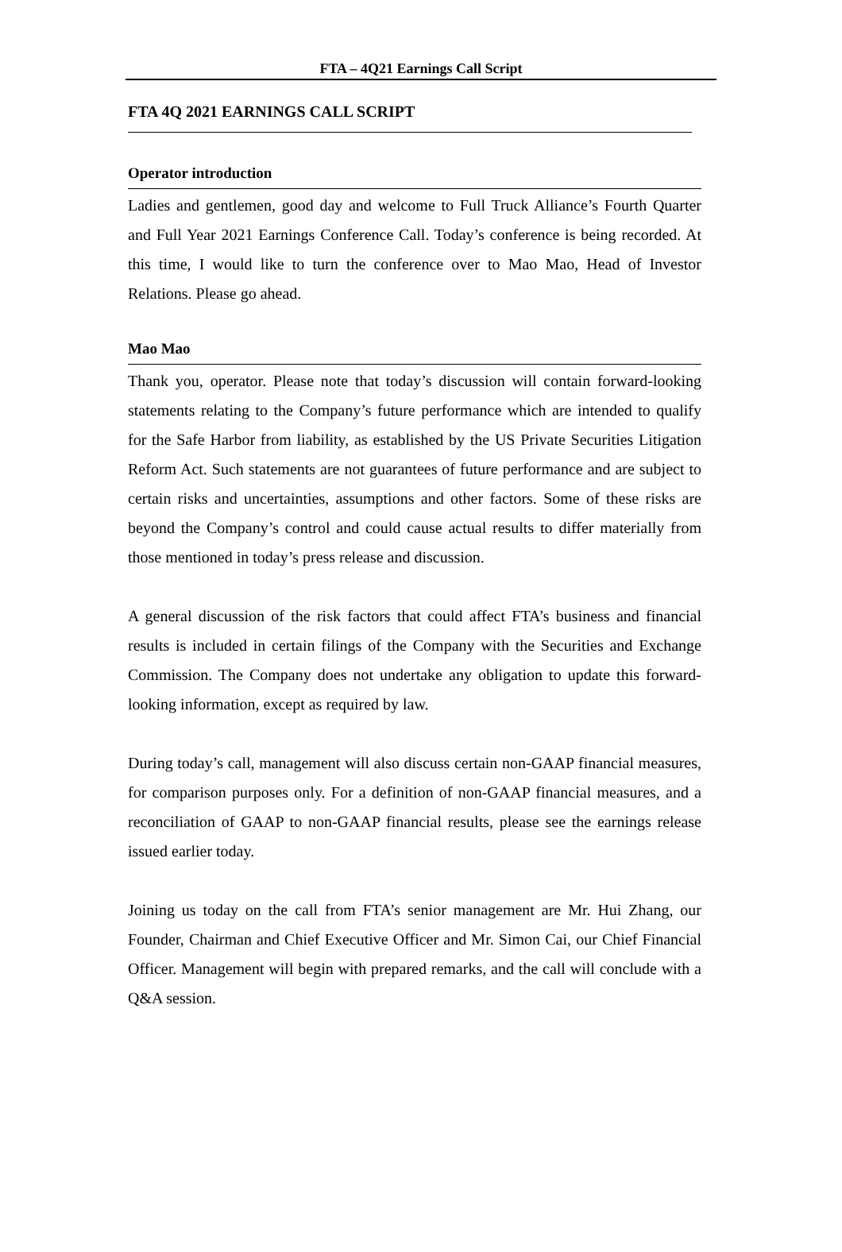FTA – 4Q21 Earnings Call Script
FTA 4Q 2021 EARNINGS CALL SCRIPT
Operator introduction
Ladies and gentlemen, good day and welcome to Full Truck Alliance’s Fourth Quarter and Full Year 2021 Earnings Conference Call. Today’s conference is being recorded. At this time, I would like to turn the conference over to Mao Mao, Head of Investor Relations. Please go ahead.
Mao Mao
Thank you, operator. Please note that today’s discussion will contain forward-looking statements relating to the Company’s future performance which are intended to qualify for the Safe Harbor from liability, as established by the US Private Securities Litigation Reform Act. Such statements are not guarantees of future performance and are subject to certain risks and uncertainties, assumptions and other factors. Some of these risks are beyond the Company’s control and could cause actual results to differ materially from those mentioned in today’s press release and discussion.
A general discussion of the risk factors that could affect FTA’s business and financial results is included in certain filings of the Company with the Securities and Exchange Commission. The Company does not undertake any obligation to update this forward-looking information, except as required by law.
During today’s call, management will also discuss certain non-GAAP financial measures, for comparison purposes only. For a definition of non-GAAP financial measures, and a reconciliation of GAAP to non-GAAP financial results, please see the earnings release issued earlier today.
Joining us today on the call from FTA’s senior management are Mr. Hui Zhang, our Founder, Chairman and Chief Executive Officer and Mr. Simon Cai, our Chief Financial Officer. Management will begin with prepared remarks, and the call will conclude with a Q&A session.